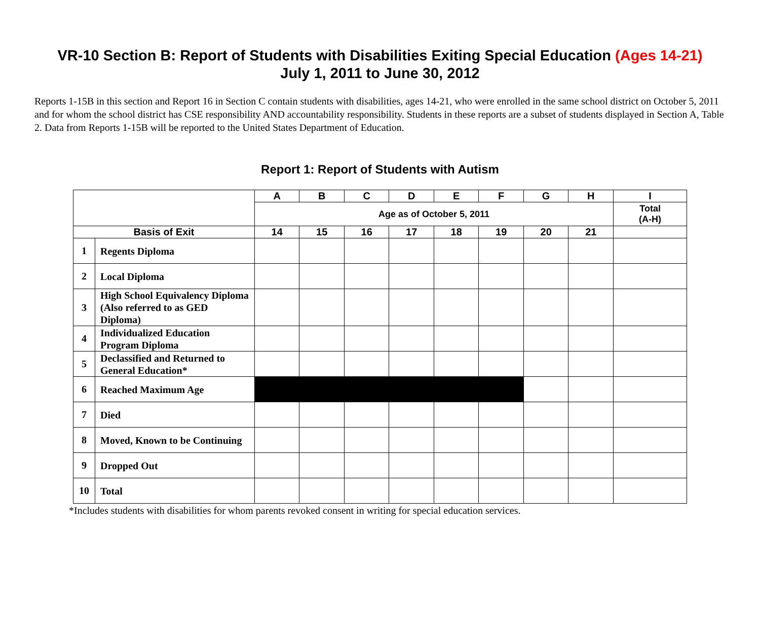VR-10 Section B: Report of Students with Disabilities Exiting Special Education (Ages 14-21)
July 1, 2011 to June 30, 2012
Reports 1-15B in this section and Report 16 in Section C contain students with disabilities, ages 14-21, who were enrolled in the same school district on October 5, 2011 and for whom the school district has CSE responsibility AND accountability responsibility. Students in these reports are a subset of students displayed in Section A, Table 2. Data from Reports 1-15B will be reported to the United States Department of Education.
Report 1: Report of Students with Autism
| | | A | B | C | D | E | F | G | H | I |
| --- | --- | --- | --- | --- | --- | --- | --- | --- | --- | --- |
| | | Age as of October 5, 2011 | | | | | | | | Total (A-H) |
| Basis of Exit | | 14 | 15 | 16 | 17 | 18 | 19 | 20 | 21 | |
| 1 | Regents Diploma | | | | | | | | | |
| 2 | Local Diploma | | | | | | | | | |
| 3 | High School Equivalency Diploma (Also referred to as GED Diploma) | | | | | | | | | |
| 4 | Individualized Education Program Diploma | | | | | | | | | |
| 5 | Declassified and Returned to General Education* | | | | | | | | | |
| 6 | Reached Maximum Age | | | | | | | | | |
| 7 | Died | | | | | | | | | |
| 8 | Moved, Known to be Continuing | | | | | | | | | |
| 9 | Dropped Out | | | | | | | | | |
| 10 | Total | | | | | | | | | |
*Includes students with disabilities for whom parents revoked consent in writing for special education services.